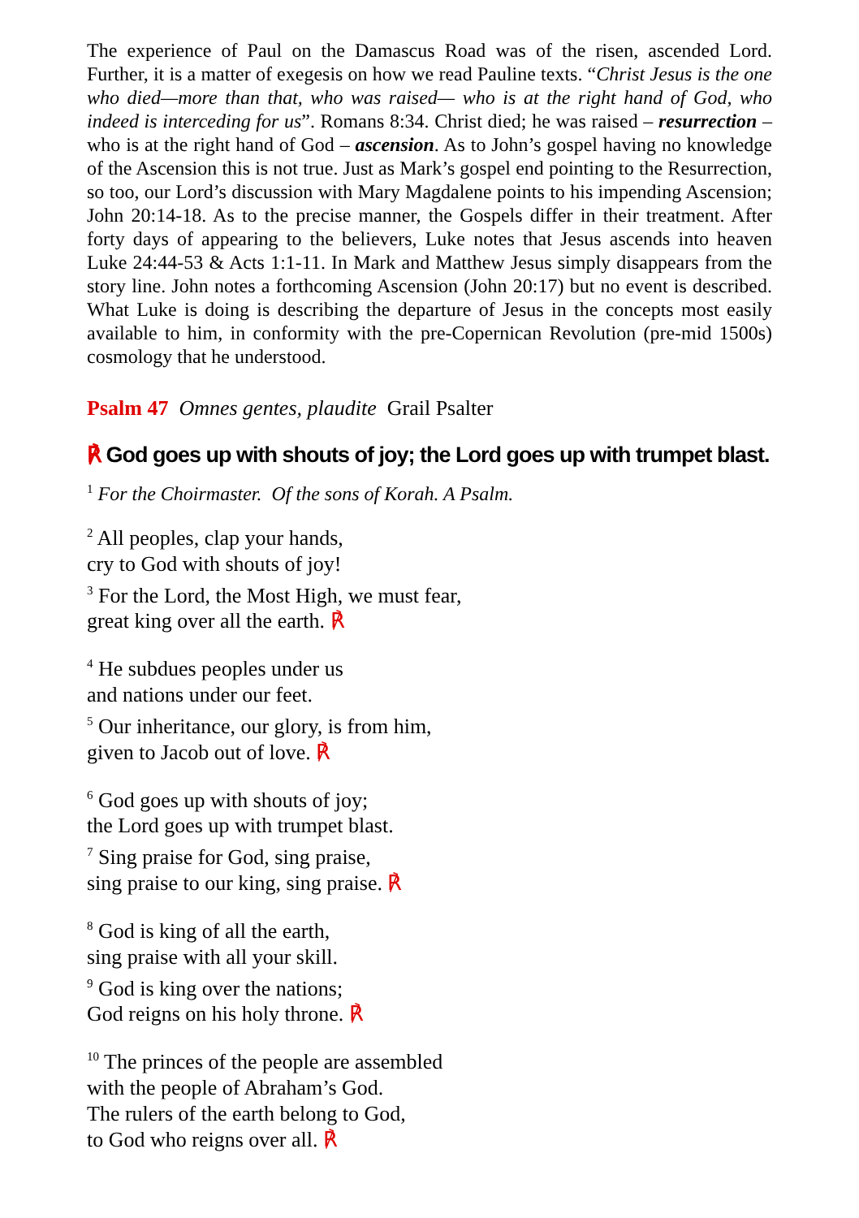The experience of Paul on the Damascus Road was of the risen, ascended Lord. Further, it is a matter of exegesis on how we read Pauline texts. “Christ Jesus is the one who died—more than that, who was raised— who is at the right hand of God, who indeed is interceding for us”. Romans 8:34. Christ died; he was raised – resurrection – who is at the right hand of God – ascension. As to John’s gospel having no knowledge of the Ascension this is not true. Just as Mark’s gospel end pointing to the Resurrection, so too, our Lord’s discussion with Mary Magdalene points to his impending Ascension; John 20:14-18. As to the precise manner, the Gospels differ in their treatment. After forty days of appearing to the believers, Luke notes that Jesus ascends into heaven Luke 24:44-53 & Acts 1:1-11. In Mark and Matthew Jesus simply disappears from the story line. John notes a forthcoming Ascension (John 20:17) but no event is described. What Luke is doing is describing the departure of Jesus in the concepts most easily available to him, in conformity with the pre-Copernican Revolution (pre-mid 1500s) cosmology that he understood.
Psalm 47 Omnes gentes, plaudite Grail Psalter
℟ God goes up with shouts of joy; the Lord goes up with trumpet blast.
<sup>1</sup> For the Choirmaster. Of the sons of Korah. A Psalm.
<sup>2</sup> All peoples, clap your hands,
cry to God with shouts of joy!
<sup>3</sup> For the Lord, the Most High, we must fear,
great king over all the earth. ℟
<sup>4</sup> He subdues peoples under us
and nations under our feet.
<sup>5</sup> Our inheritance, our glory, is from him,
given to Jacob out of love. ℟
<sup>6</sup> God goes up with shouts of joy;
the Lord goes up with trumpet blast.
<sup>7</sup> Sing praise for God, sing praise,
sing praise to our king, sing praise. ℟
<sup>8</sup> God is king of all the earth,
sing praise with all your skill.
<sup>9</sup> God is king over the nations;
God reigns on his holy throne. ℟
<sup>10</sup> The princes of the people are assembled
with the people of Abraham’s God.
The rulers of the earth belong to God,
to God who reigns over all. ℟